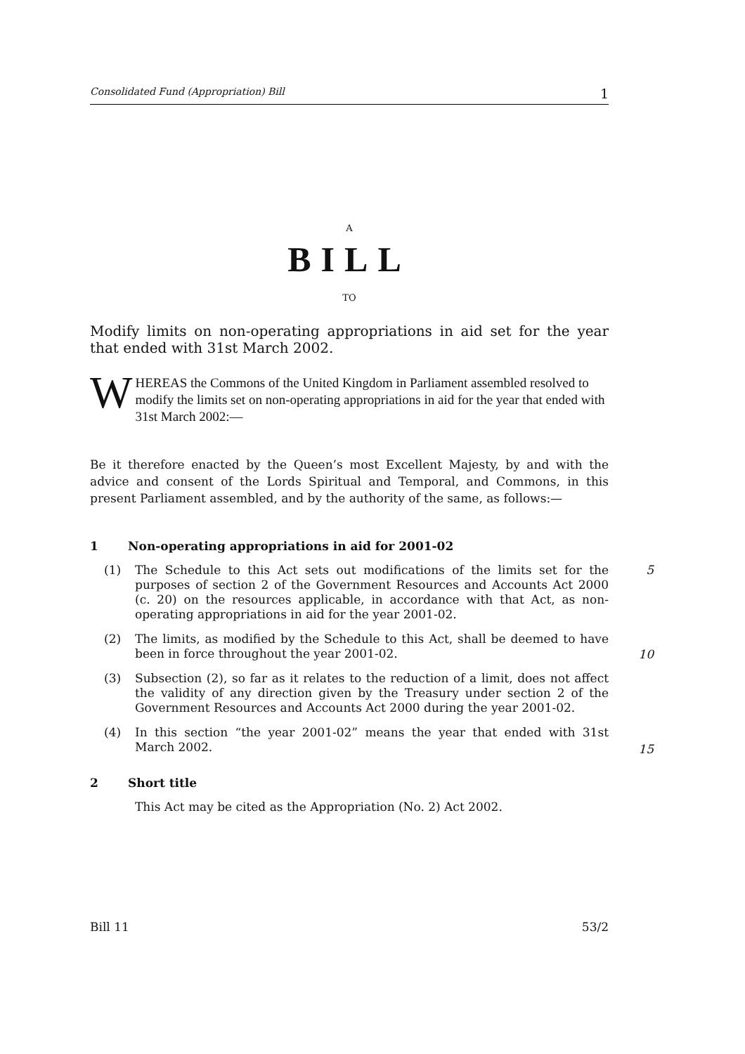Consolidated Fund (Appropriation) Bill 1
A
BILL
TO
Modify limits on non-operating appropriations in aid set for the year that ended with 31st March 2002.
WHEREAS the Commons of the United Kingdom in Parliament assembled resolved to modify the limits set on non-operating appropriations in aid for the year that ended with 31st March 2002:—
Be it therefore enacted by the Queen’s most Excellent Majesty, by and with the advice and consent of the Lords Spiritual and Temporal, and Commons, in this present Parliament assembled, and by the authority of the same, as follows:—
1 Non-operating appropriations in aid for 2001-02
(1) The Schedule to this Act sets out modifications of the limits set for the purposes of section 2 of the Government Resources and Accounts Act 2000 (c. 20) on the resources applicable, in accordance with that Act, as non-operating appropriations in aid for the year 2001-02.
5
(2) The limits, as modified by the Schedule to this Act, shall be deemed to have been in force throughout the year 2001-02.
10
(3) Subsection (2), so far as it relates to the reduction of a limit, does not affect the validity of any direction given by the Treasury under section 2 of the Government Resources and Accounts Act 2000 during the year 2001-02.
(4) In this section “the year 2001-02” means the year that ended with 31st March 2002.
15
2 Short title
This Act may be cited as the Appropriation (No. 2) Act 2002.
Bill 11 53/2